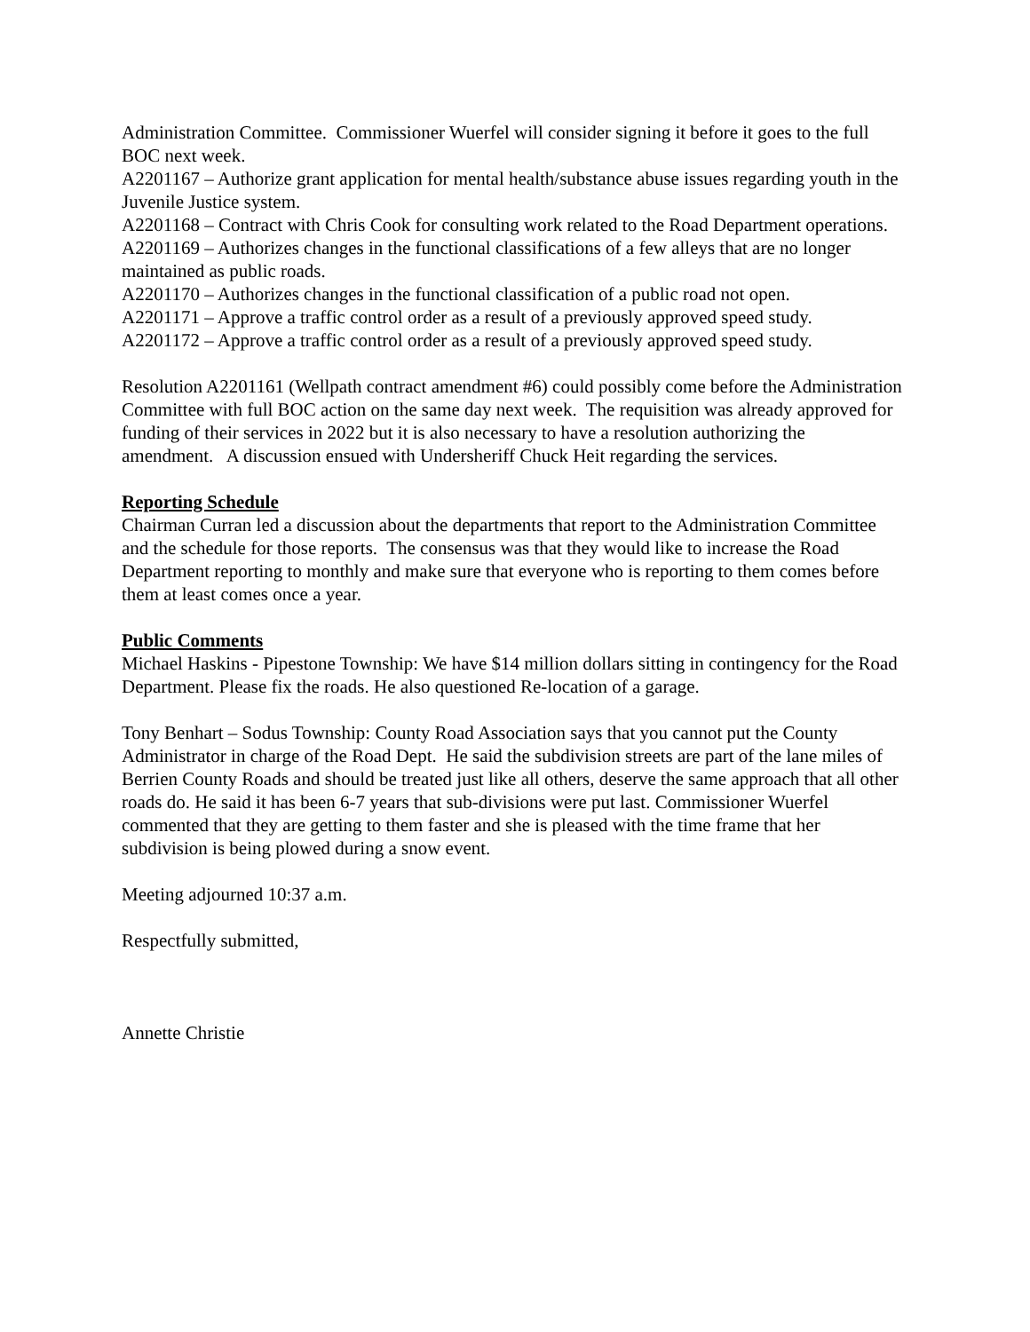Administration Committee. Commissioner Wuerfel will consider signing it before it goes to the full BOC next week.
A2201167 – Authorize grant application for mental health/substance abuse issues regarding youth in the Juvenile Justice system.
A2201168 – Contract with Chris Cook for consulting work related to the Road Department operations.
A2201169 – Authorizes changes in the functional classifications of a few alleys that are no longer maintained as public roads.
A2201170 – Authorizes changes in the functional classification of a public road not open.
A2201171 – Approve a traffic control order as a result of a previously approved speed study.
A2201172 – Approve a traffic control order as a result of a previously approved speed study.
Resolution A2201161 (Wellpath contract amendment #6) could possibly come before the Administration Committee with full BOC action on the same day next week. The requisition was already approved for funding of their services in 2022 but it is also necessary to have a resolution authorizing the amendment. A discussion ensued with Undersheriff Chuck Heit regarding the services.
Reporting Schedule
Chairman Curran led a discussion about the departments that report to the Administration Committee and the schedule for those reports. The consensus was that they would like to increase the Road Department reporting to monthly and make sure that everyone who is reporting to them comes before them at least comes once a year.
Public Comments
Michael Haskins - Pipestone Township: We have $14 million dollars sitting in contingency for the Road Department. Please fix the roads. He also questioned Re-location of a garage.
Tony Benhart – Sodus Township: County Road Association says that you cannot put the County Administrator in charge of the Road Dept. He said the subdivision streets are part of the lane miles of Berrien County Roads and should be treated just like all others, deserve the same approach that all other roads do. He said it has been 6-7 years that sub-divisions were put last. Commissioner Wuerfel commented that they are getting to them faster and she is pleased with the time frame that her subdivision is being plowed during a snow event.
Meeting adjourned 10:37 a.m.
Respectfully submitted,
Annette Christie